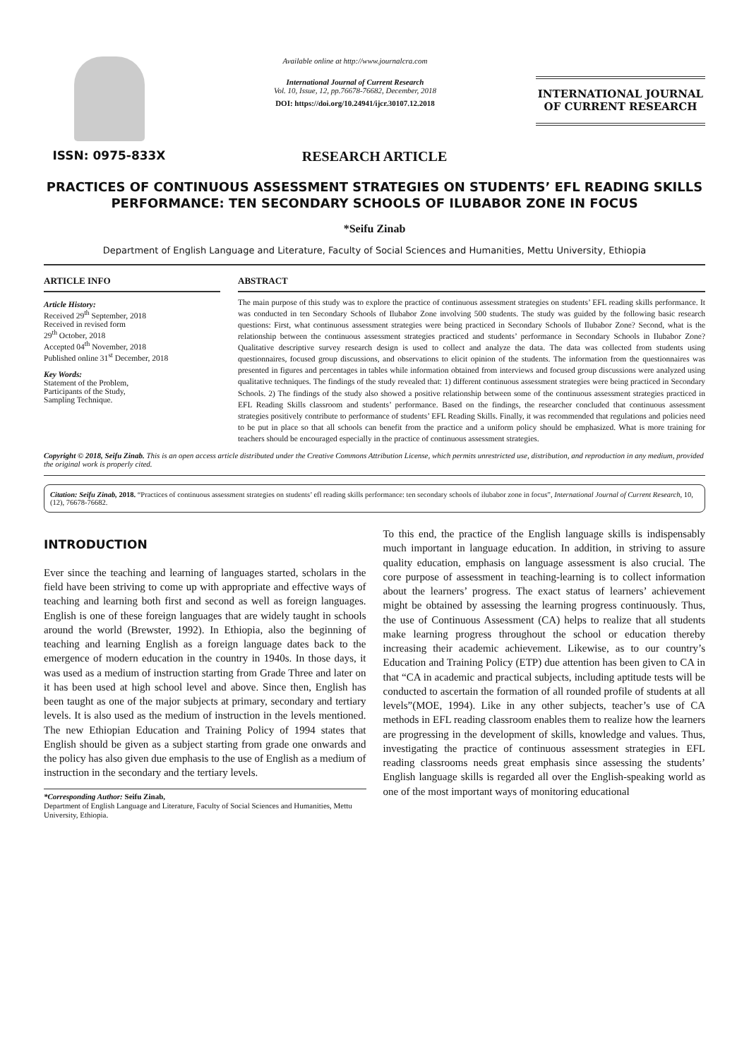ISSN: 0975-833X
Available online at http://www.journalcra.com
International Journal of Current Research
Vol. 10, Issue, 12, pp.76678-76682, December, 2018
DOI: https://doi.org/10.24941/ijcr.30107.12.2018
INTERNATIONAL JOURNAL
OF CURRENT RESEARCH
RESEARCH ARTICLE
PRACTICES OF CONTINUOUS ASSESSMENT STRATEGIES ON STUDENTS’ EFL READING SKILLS PERFORMANCE: TEN SECONDARY SCHOOLS OF ILUBABOR ZONE IN FOCUS
*Seifu Zinab
Department of English Language and Literature, Faculty of Social Sciences and Humanities, Mettu University, Ethiopia
ARTICLE INFO
Article History:
Received 29<sup>th</sup> September, 2018
Received in revised form
29<sup>th</sup> October, 2018
Accepted 04<sup>th</sup> November, 2018
Published online 31<sup>st</sup> December, 2018
Key Words:
Statement of the Problem,
Participants of the Study,
Sampling Technique.
ABSTRACT
The main purpose of this study was to explore the practice of continuous assessment strategies on students’ EFL reading skills performance. It was conducted in ten Secondary Schools of Ilubabor Zone involving 500 students. The study was guided by the following basic research questions: First, what continuous assessment strategies were being practiced in Secondary Schools of Ilubabor Zone? Second, what is the relationship between the continuous assessment strategies practiced and students’ performance in Secondary Schools in Ilubabor Zone? Qualitative descriptive survey research design is used to collect and analyze the data. The data was collected from students using questionnaires, focused group discussions, and observations to elicit opinion of the students. The information from the questionnaires was presented in figures and percentages in tables while information obtained from interviews and focused group discussions were analyzed using qualitative techniques. The findings of the study revealed that: 1) different continuous assessment strategies were being practiced in Secondary Schools. 2) The findings of the study also showed a positive relationship between some of the continuous assessment strategies practiced in EFL Reading Skills classroom and students’ performance. Based on the findings, the researcher concluded that continuous assessment strategies positively contribute to performance of students’ EFL Reading Skills. Finally, it was recommended that regulations and policies need to be put in place so that all schools can benefit from the practice and a uniform policy should be emphasized. What is more training for teachers should be encouraged especially in the practice of continuous assessment strategies.
Copyright © 2018, Seifu Zinab. This is an open access article distributed under the Creative Commons Attribution License, which permits unrestricted use, distribution, and reproduction in any medium, provided the original work is properly cited.
Citation: Seifu Zinab, 2018. “Practices of continuous assessment strategies on students’ efl reading skills performance: ten secondary schools of ilubabor zone in focus”, International Journal of Current Research, 10, (12), 76678-76682.
INTRODUCTION
Ever since the teaching and learning of languages started, scholars in the field have been striving to come up with appropriate and effective ways of teaching and learning both first and second as well as foreign languages. English is one of these foreign languages that are widely taught in schools around the world (Brewster, 1992). In Ethiopia, also the beginning of teaching and learning English as a foreign language dates back to the emergence of modern education in the country in 1940s. In those days, it was used as a medium of instruction starting from Grade Three and later on it has been used at high school level and above. Since then, English has been taught as one of the major subjects at primary, secondary and tertiary levels. It is also used as the medium of instruction in the levels mentioned. The new Ethiopian Education and Training Policy of 1994 states that English should be given as a subject starting from grade one onwards and the policy has also given due emphasis to the use of English as a medium of instruction in the secondary and the tertiary levels.
*Corresponding Author: Seifu Zinab,
Department of English Language and Literature, Faculty of Social Sciences and Humanities, Mettu University, Ethiopia.
To this end, the practice of the English language skills is indispensably much important in language education. In addition, in striving to assure quality education, emphasis on language assessment is also crucial. The core purpose of assessment in teaching-learning is to collect information about the learners’ progress. The exact status of learners’ achievement might be obtained by assessing the learning progress continuously. Thus, the use of Continuous Assessment (CA) helps to realize that all students make learning progress throughout the school or education thereby increasing their academic achievement. Likewise, as to our country’s Education and Training Policy (ETP) due attention has been given to CA in that “CA in academic and practical subjects, including aptitude tests will be conducted to ascertain the formation of all rounded profile of students at all levels”(MOE, 1994). Like in any other subjects, teacher’s use of CA methods in EFL reading classroom enables them to realize how the learners are progressing in the development of skills, knowledge and values. Thus, investigating the practice of continuous assessment strategies in EFL reading classrooms needs great emphasis since assessing the students’ English language skills is regarded all over the English-speaking world as one of the most important ways of monitoring educational